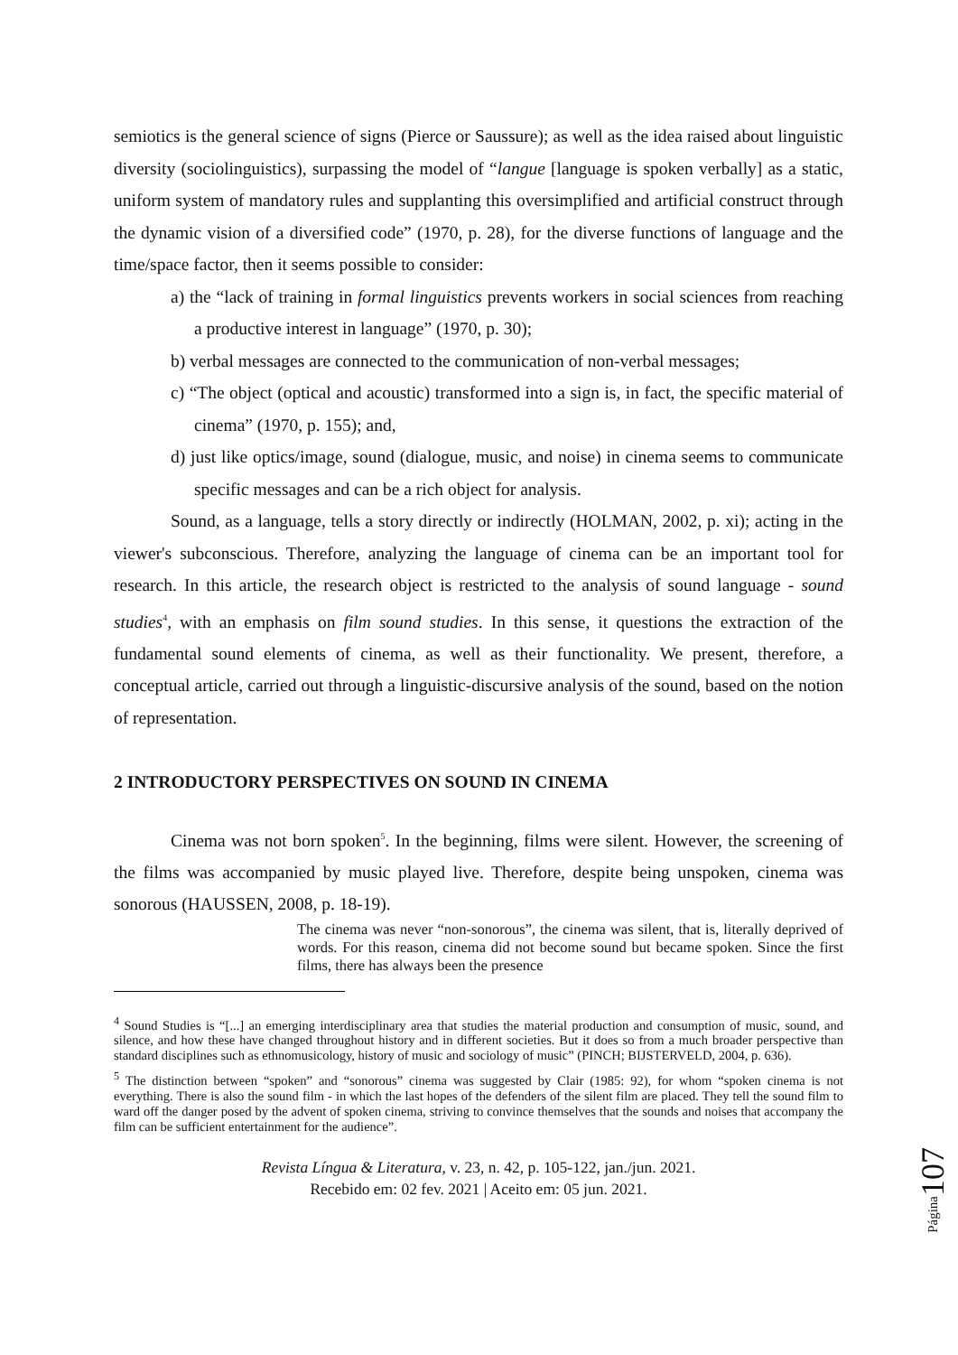semiotics is the general science of signs (Pierce or Saussure); as well as the idea raised about linguistic diversity (sociolinguistics), surpassing the model of “langue [language is spoken verbally] as a static, uniform system of mandatory rules and supplanting this oversimplified and artificial construct through the dynamic vision of a diversified code” (1970, p. 28), for the diverse functions of language and the time/space factor, then it seems possible to consider:
a) the “lack of training in formal linguistics prevents workers in social sciences from reaching a productive interest in language” (1970, p. 30);
b) verbal messages are connected to the communication of non-verbal messages;
c) “The object (optical and acoustic) transformed into a sign is, in fact, the specific material of cinema” (1970, p. 155); and,
d) just like optics/image, sound (dialogue, music, and noise) in cinema seems to communicate specific messages and can be a rich object for analysis.
Sound, as a language, tells a story directly or indirectly (HOLMAN, 2002, p. xi); acting in the viewer's subconscious. Therefore, analyzing the language of cinema can be an important tool for research. In this article, the research object is restricted to the analysis of sound language - sound studies<sup>4</sup>, with an emphasis on film sound studies. In this sense, it questions the extraction of the fundamental sound elements of cinema, as well as their functionality. We present, therefore, a conceptual article, carried out through a linguistic-discursive analysis of the sound, based on the notion of representation.
2 INTRODUCTORY PERSPECTIVES ON SOUND IN CINEMA
Cinema was not born spoken<sup>5</sup>. In the beginning, films were silent. However, the screening of the films was accompanied by music played live. Therefore, despite being unspoken, cinema was sonorous (HAUSSEN, 2008, p. 18-19).
The cinema was never “non-sonorous”, the cinema was silent, that is, literally deprived of words. For this reason, cinema did not become sound but became spoken. Since the first films, there has always been the presence
<sup>4</sup> Sound Studies is “[...] an emerging interdisciplinary area that studies the material production and consumption of music, sound, and silence, and how these have changed throughout history and in different societies. But it does so from a much broader perspective than standard disciplines such as ethnomusicology, history of music and sociology of music” (PINCH; BIJSTERVELD, 2004, p. 636).
<sup>5</sup> The distinction between “spoken” and “sonorous” cinema was suggested by Clair (1985: 92), for whom “spoken cinema is not everything. There is also the sound film - in which the last hopes of the defenders of the silent film are placed. They tell the sound film to ward off the danger posed by the advent of spoken cinema, striving to convince themselves that the sounds and noises that accompany the film can be sufficient entertainment for the audience”.
Revista Língua & Literatura, v. 23, n. 42, p. 105-122, jan./jun. 2021.
Recebido em: 02 fev. 2021 | Aceito em: 05 jun. 2021.
Página107